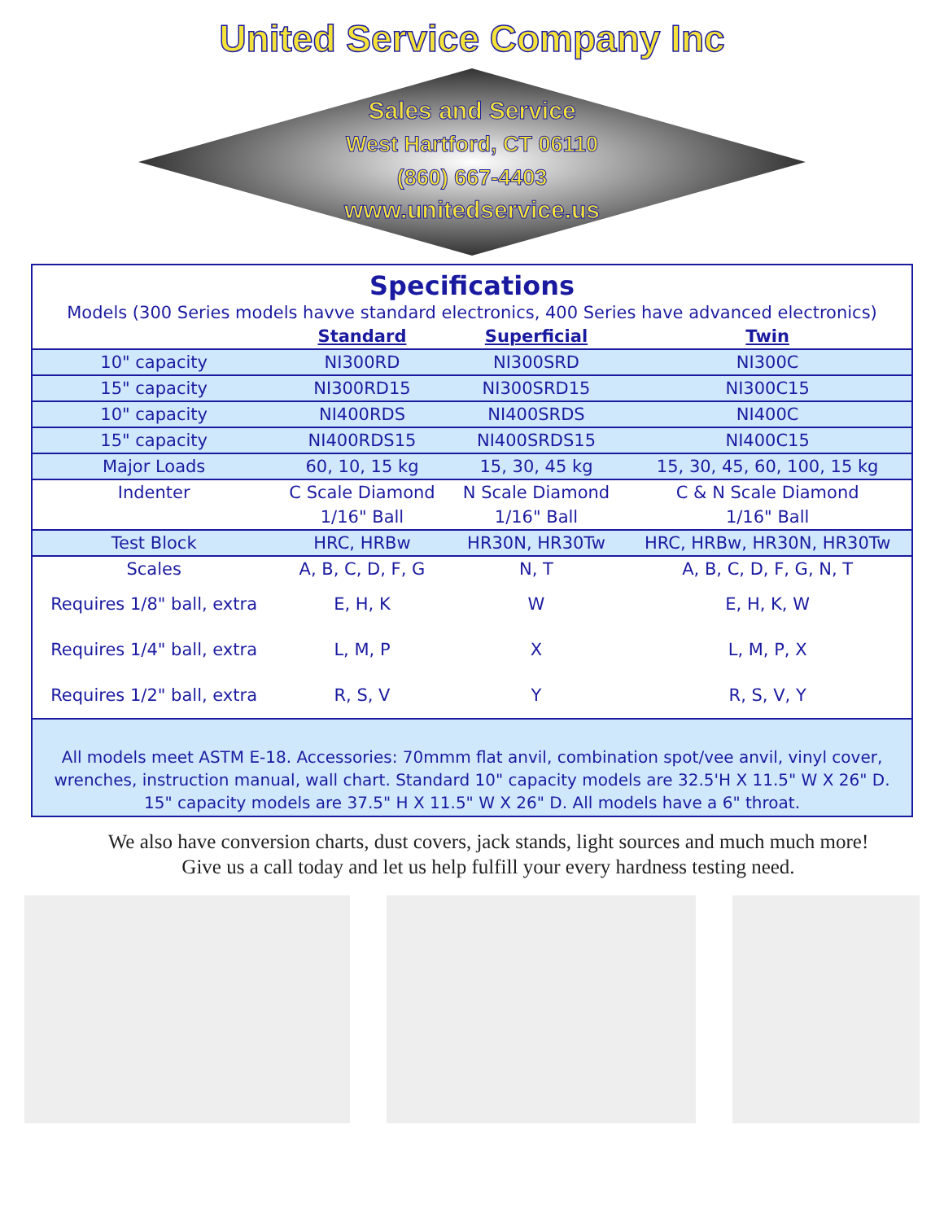United Service Company Inc
Sales and Service
West Hartford, CT 06110
(860) 667-4403
www.unitedservice.us
Specifications
Models (300 Series models havve standard electronics, 400 Series have advanced electronics)
| | Standard | Superficial | Twin |
| --- | --- | --- | --- |
| 10" capacity | NI300RD | NI300SRD | NI300C |
| 15" capacity | NI300RD15 | NI300SRD15 | NI300C15 |
| 10" capacity | NI400RDS | NI400SRDS | NI400C |
| 15" capacity | NI400RDS15 | NI400SRDS15 | NI400C15 |
| Major Loads | 60, 10, 15 kg | 15, 30, 45 kg | 15, 30, 45, 60, 100, 15 kg |
| Indenter | C Scale Diamond | N Scale Diamond | C & N Scale Diamond |
| | 1/16" Ball | 1/16" Ball | 1/16" Ball |
| Test Block | HRC, HRBw | HR30N, HR30Tw | HRC, HRBw, HR30N, HR30Tw |
| Scales | A, B, C, D, F, G | N, T | A, B, C, D, F, G, N, T |
| Requires 1/8" ball, extra | E, H, K | W | E, H, K, W |
| Requires 1/4" ball, extra | L, M, P | X | L, M, P, X |
| Requires 1/2" ball, extra | R, S, V | Y | R, S, V, Y |
All models meet ASTM E-18. Accessories: 70mmm flat anvil, combination spot/vee anvil, vinyl cover, wrenches, instruction manual, wall chart. Standard 10" capacity models are 32.5'H X 11.5" W X 26" D. 15" capacity models are 37.5" H X 11.5" W X 26" D. All models have a 6" throat.
We also have conversion charts, dust covers, jack stands, light sources and much much more! Give us a call today and let us help fulfill your every hardness testing need.